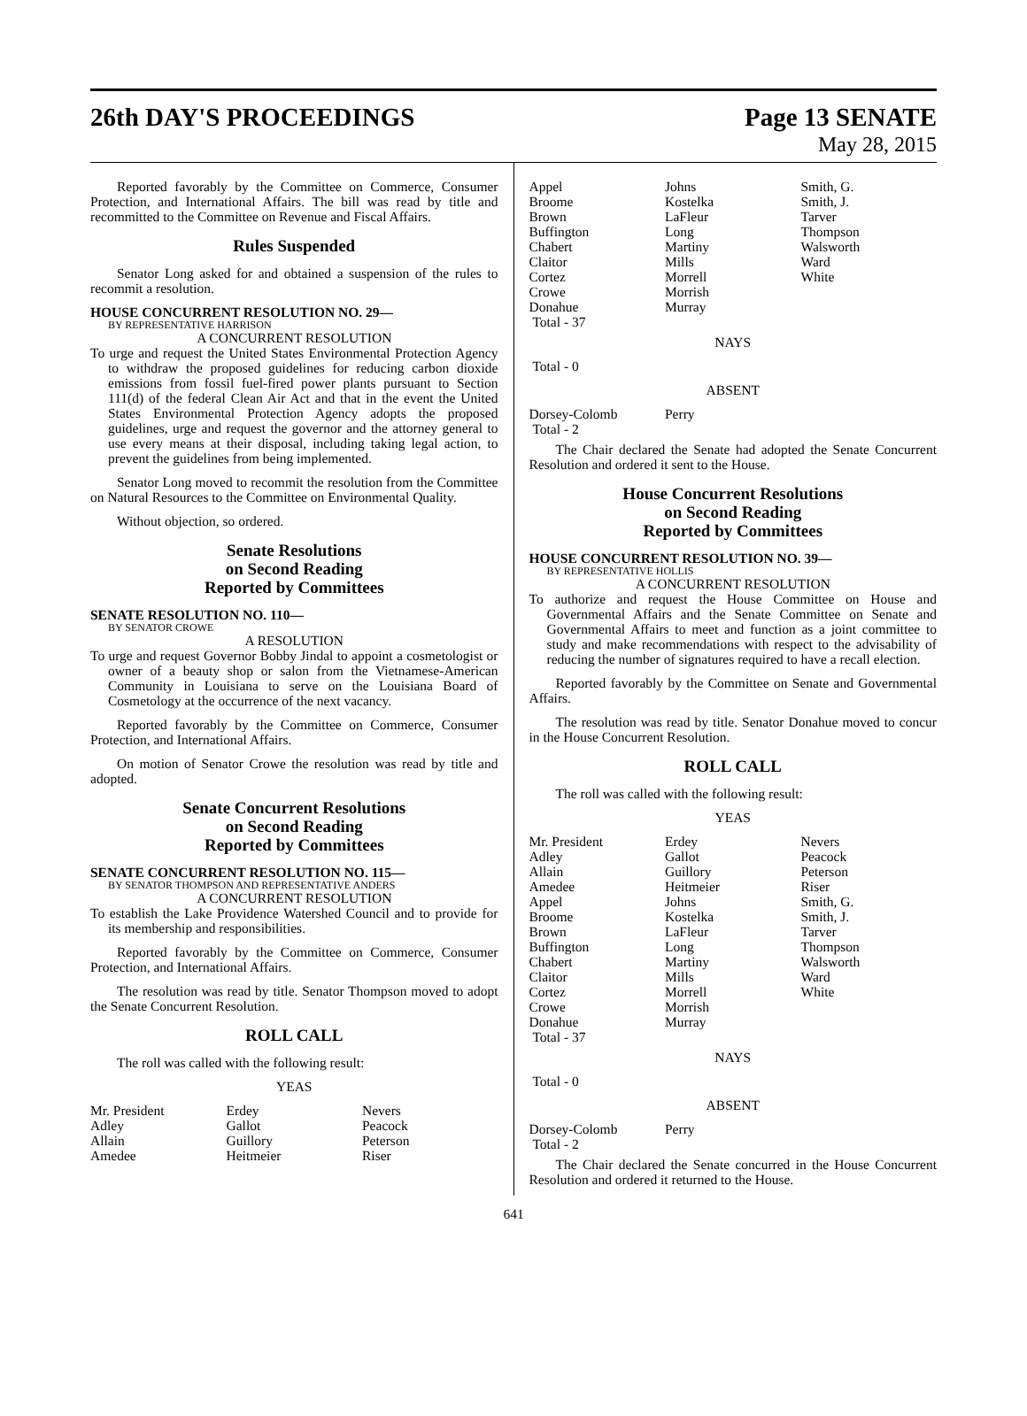26th DAY'S PROCEEDINGS Page 13 SENATE
May 28, 2015
Reported favorably by the Committee on Commerce, Consumer Protection, and International Affairs. The bill was read by title and recommitted to the Committee on Revenue and Fiscal Affairs.
Rules Suspended
Senator Long asked for and obtained a suspension of the rules to recommit a resolution.
HOUSE CONCURRENT RESOLUTION NO. 29—
BY REPRESENTATIVE HARRISON
A CONCURRENT RESOLUTION
To urge and request the United States Environmental Protection Agency to withdraw the proposed guidelines for reducing carbon dioxide emissions from fossil fuel-fired power plants pursuant to Section 111(d) of the federal Clean Air Act and that in the event the United States Environmental Protection Agency adopts the proposed guidelines, urge and request the governor and the attorney general to use every means at their disposal, including taking legal action, to prevent the guidelines from being implemented.
Senator Long moved to recommit the resolution from the Committee on Natural Resources to the Committee on Environmental Quality.
Without objection, so ordered.
Senate Resolutions
on Second Reading
Reported by Committees
SENATE RESOLUTION NO. 110—
BY SENATOR CROWE
A RESOLUTION
To urge and request Governor Bobby Jindal to appoint a cosmetologist or owner of a beauty shop or salon from the Vietnamese-American Community in Louisiana to serve on the Louisiana Board of Cosmetology at the occurrence of the next vacancy.
Reported favorably by the Committee on Commerce, Consumer Protection, and International Affairs.
On motion of Senator Crowe the resolution was read by title and adopted.
Senate Concurrent Resolutions
on Second Reading
Reported by Committees
SENATE CONCURRENT RESOLUTION NO. 115—
BY SENATOR THOMPSON AND REPRESENTATIVE ANDERS
A CONCURRENT RESOLUTION
To establish the Lake Providence Watershed Council and to provide for its membership and responsibilities.
Reported favorably by the Committee on Commerce, Consumer Protection, and International Affairs.
The resolution was read by title. Senator Thompson moved to adopt the Senate Concurrent Resolution.
ROLL CALL
The roll was called with the following result:
YEAS
| Mr. President | Erdey | Nevers |
| Adley | Gallot | Peacock |
| Allain | Guillory | Peterson |
| Amedee | Heitmeier | Riser |
| Appel | Johns | Smith, G. |
| Broome | Kostelka | Smith, J. |
| Brown | LaFleur | Tarver |
| Buffington | Long | Thompson |
| Chabert | Martiny | Walsworth |
| Claitor | Mills | Ward |
| Cortez | Morrell | White |
| Crowe | Morrish | |
| Donahue | Murray | |
| Total - 37 | | |
NAYS
Total - 0
ABSENT
| Dorsey-Colomb | Perry | |
| Total - 2 | | |
The Chair declared the Senate had adopted the Senate Concurrent Resolution and ordered it sent to the House.
House Concurrent Resolutions
on Second Reading
Reported by Committees
HOUSE CONCURRENT RESOLUTION NO. 39—
BY REPRESENTATIVE HOLLIS
A CONCURRENT RESOLUTION
To authorize and request the House Committee on House and Governmental Affairs and the Senate Committee on Senate and Governmental Affairs to meet and function as a joint committee to study and make recommendations with respect to the advisability of reducing the number of signatures required to have a recall election.
Reported favorably by the Committee on Senate and Governmental Affairs.
The resolution was read by title. Senator Donahue moved to concur in the House Concurrent Resolution.
ROLL CALL
The roll was called with the following result:
YEAS
| Mr. President | Erdey | Nevers |
| Adley | Gallot | Peacock |
| Allain | Guillory | Peterson |
| Amedee | Heitmeier | Riser |
| Appel | Johns | Smith, G. |
| Broome | Kostelka | Smith, J. |
| Brown | LaFleur | Tarver |
| Buffington | Long | Thompson |
| Chabert | Martiny | Walsworth |
| Claitor | Mills | Ward |
| Cortez | Morrell | White |
| Crowe | Morrish | |
| Donahue | Murray | |
| Total - 37 | | |
NAYS
Total - 0
ABSENT
| Dorsey-Colomb | Perry | |
| Total - 2 | | |
The Chair declared the Senate concurred in the House Concurrent Resolution and ordered it returned to the House.
641